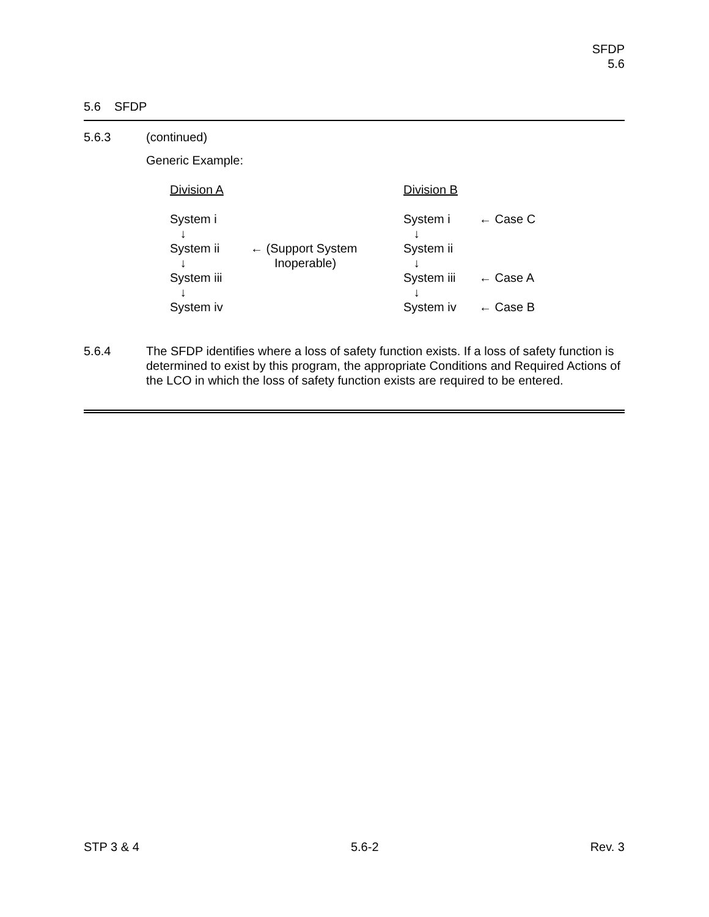SFDP
5.6
5.6 SFDP
5.6.3 (continued)
Generic Example:
| Division A | | Division B | |
| System i | | System i | ← Case C |
| ↓ | | ↓ | |
| System ii | ← (Support System | System ii | |
| ↓ | Inoperable) | ↓ | |
| System iii | | System iii | ← Case A |
| ↓ | | ↓ | |
| System iv | | System iv | ← Case B |
5.6.4 The SFDP identifies where a loss of safety function exists. If a loss of safety function is determined to exist by this program, the appropriate Conditions and Required Actions of the LCO in which the loss of safety function exists are required to be entered.
STP 3 & 4 5.6-2 Rev. 3